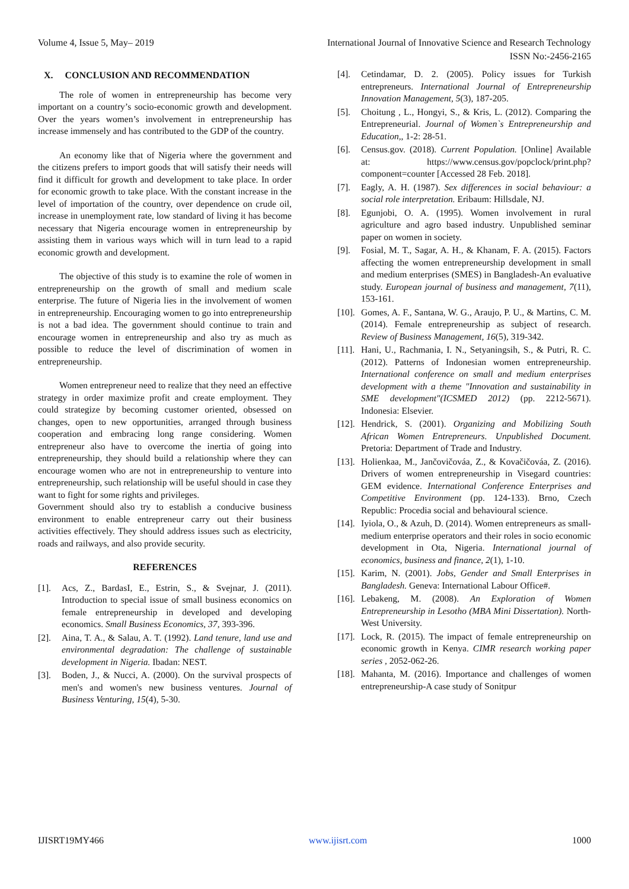Volume 4, Issue 5, May– 2019 International Journal of Innovative Science and Research Technology
ISSN No:-2456-2165
X. CONCLUSION AND RECOMMENDATION
The role of women in entrepreneurship has become very important on a country’s socio-economic growth and development. Over the years women’s involvement in entrepreneurship has increase immensely and has contributed to the GDP of the country.
An economy like that of Nigeria where the government and the citizens prefers to import goods that will satisfy their needs will find it difficult for growth and development to take place. In order for economic growth to take place. With the constant increase in the level of importation of the country, over dependence on crude oil, increase in unemployment rate, low standard of living it has become necessary that Nigeria encourage women in entrepreneurship by assisting them in various ways which will in turn lead to a rapid economic growth and development.
The objective of this study is to examine the role of women in entrepreneurship on the growth of small and medium scale enterprise. The future of Nigeria lies in the involvement of women in entrepreneurship. Encouraging women to go into entrepreneurship is not a bad idea. The government should continue to train and encourage women in entrepreneurship and also try as much as possible to reduce the level of discrimination of women in entrepreneurship.
Women entrepreneur need to realize that they need an effective strategy in order maximize profit and create employment. They could strategize by becoming customer oriented, obsessed on changes, open to new opportunities, arranged through business cooperation and embracing long range considering. Women entrepreneur also have to overcome the inertia of going into entrepreneurship, they should build a relationship where they can encourage women who are not in entrepreneurship to venture into entrepreneurship, such relationship will be useful should in case they want to fight for some rights and privileges.
Government should also try to establish a conducive business environment to enable entrepreneur carry out their business activities effectively. They should address issues such as electricity, roads and railways, and also provide security.
REFERENCES
[1]. Acs, Z., BardasI, E., Estrin, S., & Svejnar, J. (2011). Introduction to special issue of small business economics on female entrepreneurship in developed and developing economics. Small Business Economics, 37, 393-396.
[2]. Aina, T. A., & Salau, A. T. (1992). Land tenure, land use and environmental degradation: The challenge of sustainable development in Nigeria. Ibadan: NEST.
[3]. Boden, J., & Nucci, A. (2000). On the survival prospects of men's and women's new business ventures. Journal of Business Venturing, 15(4), 5-30.
[4]. Cetindamar, D. 2. (2005). Policy issues for Turkish entrepreneurs. International Journal of Entrepreneurship Innovation Management, 5(3), 187-205.
[5]. Choitung , L., Hongyi, S., & Kris, L. (2012). Comparing the Entrepreneurial. Journal of Women`s Entrepreneurship and Education,, 1-2: 28-51.
[6]. Census.gov. (2018). Current Population. [Online] Available at: https://www.census.gov/popclock/print.php?component=counter [Accessed 28 Feb. 2018].
[7]. Eagly, A. H. (1987). Sex differences in social behaviour: a social role interpretation. Eribaum: Hillsdale, NJ.
[8]. Egunjobi, O. A. (1995). Women involvement in rural agriculture and agro based industry. Unpublished seminar paper on women in society.
[9]. Fosial, M. T., Sagar, A. H., & Khanam, F. A. (2015). Factors affecting the women entrepreneurship development in small and medium enterprises (SMES) in Bangladesh-An evaluative study. European journal of business and management, 7(11), 153-161.
[10]. Gomes, A. F., Santana, W. G., Araujo, P. U., & Martins, C. M. (2014). Female entrepreneurship as subject of research. Review of Business Management, 16(5), 319-342.
[11]. Hani, U., Rachmania, I. N., Setyaningsih, S., & Putri, R. C. (2012). Patterns of Indonesian women entrepreneurship. International conference on small and medium enterprises development with a theme "Innovation and sustainability in SME development"(ICSMED 2012) (pp. 2212-5671). Indonesia: Elsevier.
[12]. Hendrick, S. (2001). Organizing and Mobilizing South African Women Entrepreneurs. Unpublished Document. Pretoria: Department of Trade and Industry.
[13]. Holienkaa, M., Jančovičováa, Z., & Kovačičováa, Z. (2016). Drivers of women entrepreneurship in Visegard countries: GEM evidence. International Conference Enterprises and Competitive Environment (pp. 124-133). Brno, Czech Republic: Procedia social and behavioural science.
[14]. Iyiola, O., & Azuh, D. (2014). Women entrepreneurs as small-medium enterprise operators and their roles in socio economic development in Ota, Nigeria. International journal of economics, business and finance, 2(1), 1-10.
[15]. Karim, N. (2001). Jobs, Gender and Small Enterprises in Bangladesh. Geneva: International Labour Office#.
[16]. Lebakeng, M. (2008). An Exploration of Women Entrepreneurship in Lesotho (MBA Mini Dissertation). North-West University.
[17]. Lock, R. (2015). The impact of female entrepreneurship on economic growth in Kenya. CIMR research working paper series , 2052-062-26.
[18]. Mahanta, M. (2016). Importance and challenges of women entrepreneurship-A case study of Sonitpur
IJISRT19MY466 www.ijisrt.com 1000